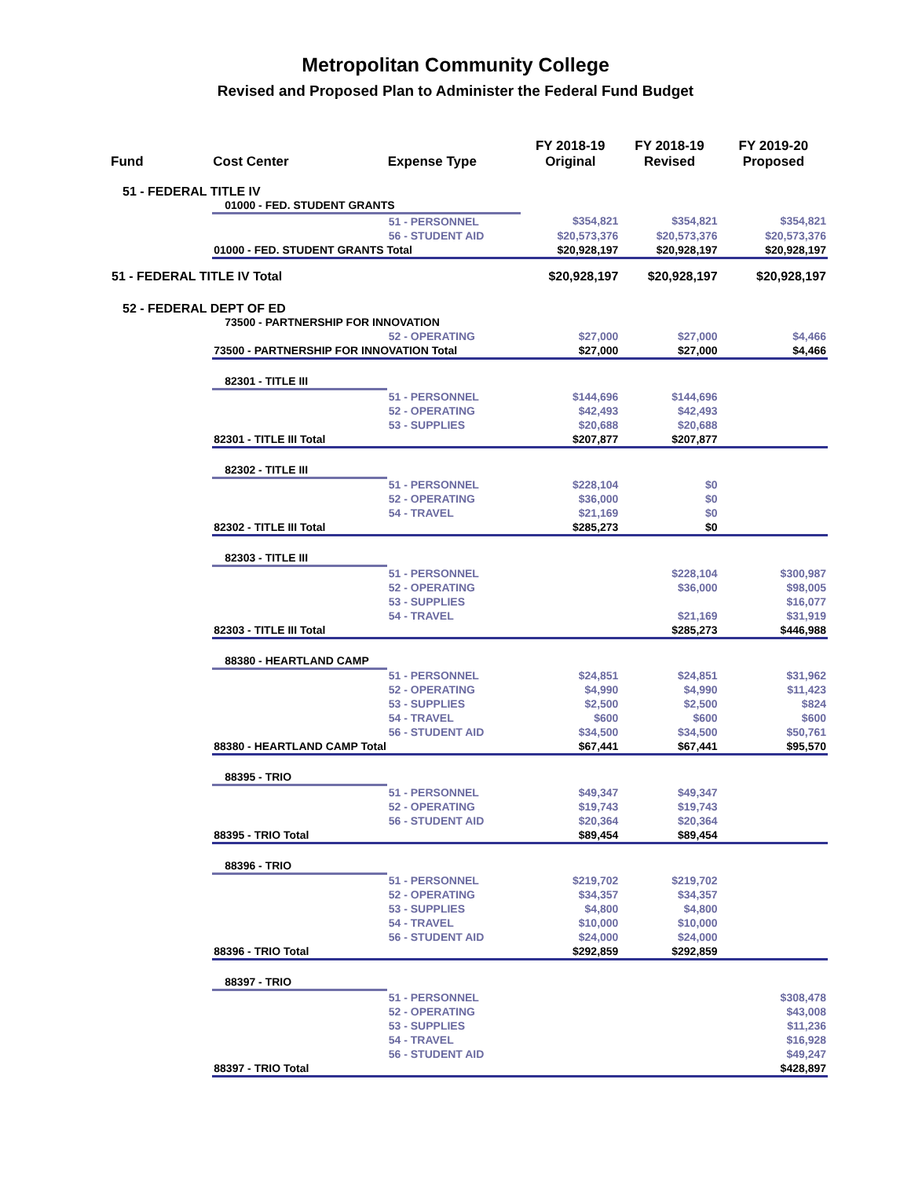Metropolitan Community College
Revised and Proposed Plan to Administer the Federal Fund Budget
| Fund | Cost Center | Expense Type | FY 2018-19 Original | FY 2018-19 Revised | FY 2019-20 Proposed |
| --- | --- | --- | --- | --- | --- |
| 51 - FEDERAL TITLE IV | | | | | |
| | 01000 - FED. STUDENT GRANTS | | | | |
| | | 51 - PERSONNEL | $354,821 | $354,821 | $354,821 |
| | | 56 - STUDENT AID | $20,573,376 | $20,573,376 | $20,573,376 |
| | 01000 - FED. STUDENT GRANTS Total | | $20,928,197 | $20,928,197 | $20,928,197 |
| 51 - FEDERAL TITLE IV Total | | | $20,928,197 | $20,928,197 | $20,928,197 |
| 52 - FEDERAL DEPT OF ED | | | | | |
| | 73500 - PARTNERSHIP FOR INNOVATION | | | | |
| | | 52 - OPERATING | $27,000 | $27,000 | $4,466 |
| | 73500 - PARTNERSHIP FOR INNOVATION Total | | $27,000 | $27,000 | $4,466 |
| | 82301 - TITLE III | | | | |
| | | 51 - PERSONNEL | $144,696 | $144,696 | |
| | | 52 - OPERATING | $42,493 | $42,493 | |
| | | 53 - SUPPLIES | $20,688 | $20,688 | |
| | 82301 - TITLE III Total | | $207,877 | $207,877 | |
| | 82302 - TITLE III | | | | |
| | | 51 - PERSONNEL | $228,104 | $0 | |
| | | 52 - OPERATING | $36,000 | $0 | |
| | | 54 - TRAVEL | $21,169 | $0 | |
| | 82302 - TITLE III Total | | $285,273 | $0 | |
| | 82303 - TITLE III | | | | |
| | | 51 - PERSONNEL | | $228,104 | $300,987 |
| | | 52 - OPERATING | | $36,000 | $98,005 |
| | | 53 - SUPPLIES | | | $16,077 |
| | | 54 - TRAVEL | | $21,169 | $31,919 |
| | 82303 - TITLE III Total | | | $285,273 | $446,988 |
| | 88380 - HEARTLAND CAMP | | | | |
| | | 51 - PERSONNEL | $24,851 | $24,851 | $31,962 |
| | | 52 - OPERATING | $4,990 | $4,990 | $11,423 |
| | | 53 - SUPPLIES | $2,500 | $2,500 | $824 |
| | | 54 - TRAVEL | $600 | $600 | $600 |
| | | 56 - STUDENT AID | $34,500 | $34,500 | $50,761 |
| | 88380 - HEARTLAND CAMP Total | | $67,441 | $67,441 | $95,570 |
| | 88395 - TRIO | | | | |
| | | 51 - PERSONNEL | $49,347 | $49,347 | |
| | | 52 - OPERATING | $19,743 | $19,743 | |
| | | 56 - STUDENT AID | $20,364 | $20,364 | |
| | 88395 - TRIO Total | | $89,454 | $89,454 | |
| | 88396 - TRIO | | | | |
| | | 51 - PERSONNEL | $219,702 | $219,702 | |
| | | 52 - OPERATING | $34,357 | $34,357 | |
| | | 53 - SUPPLIES | $4,800 | $4,800 | |
| | | 54 - TRAVEL | $10,000 | $10,000 | |
| | | 56 - STUDENT AID | $24,000 | $24,000 | |
| | 88396 - TRIO Total | | $292,859 | $292,859 | |
| | 88397 - TRIO | | | | |
| | | 51 - PERSONNEL | | | $308,478 |
| | | 52 - OPERATING | | | $43,008 |
| | | 53 - SUPPLIES | | | $11,236 |
| | | 54 - TRAVEL | | | $16,928 |
| | | 56 - STUDENT AID | | | $49,247 |
| | 88397 - TRIO Total | | | | $428,897 |